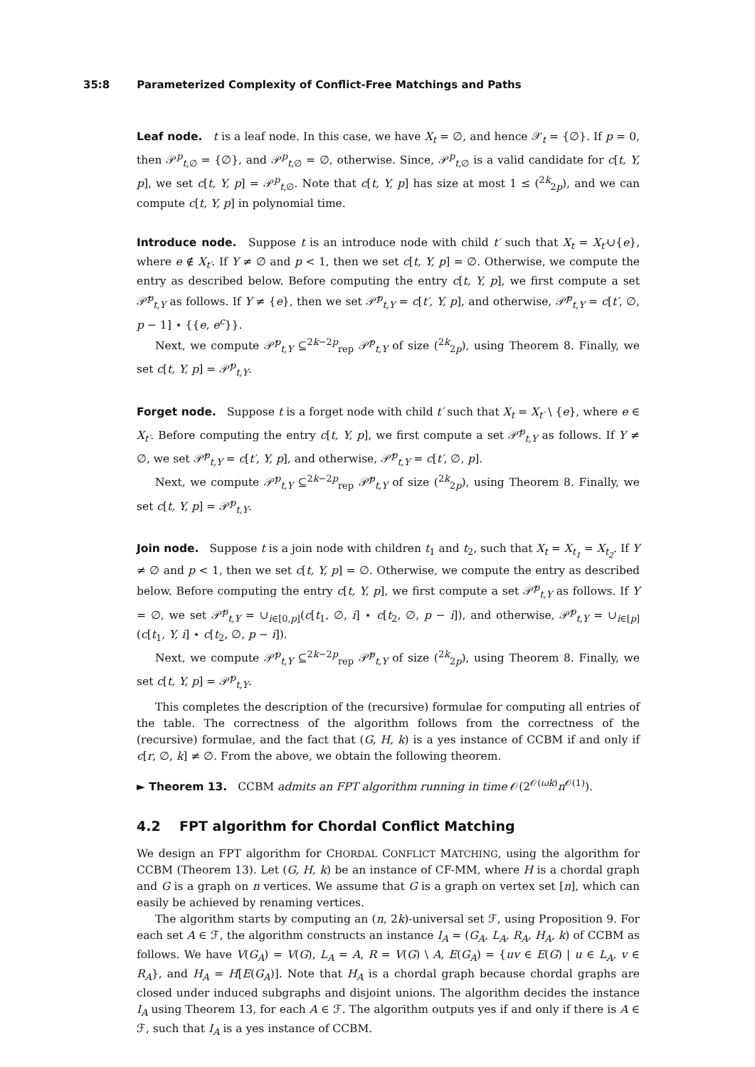35:8 Parameterized Complexity of Conflict-Free Matchings and Paths
Leaf node. t is a leaf node. In this case, we have X<sub>t</sub> = ∅, and hence 𝒳<sub>t</sub> = {∅}. If p = 0, then 𝒫<sup>p</sup><sub>t,∅</sub> = {∅}, and 𝒫<sup>p</sup><sub>t,∅</sub> = ∅, otherwise. Since, 𝒫<sup>p</sup><sub>t,∅</sub> is a valid candidate for c[t, Y, p], we set c[t, Y, p] = 𝒫<sup>p</sup><sub>t,∅</sub>. Note that c[t, Y, p] has size at most 1 ≤ (<sup>2k</sup><sub>2p</sub>), and we can compute c[t, Y, p] in polynomial time.
Introduce node. Suppose t is an introduce node with child t′ such that X<sub>t</sub> = X<sub>t′</sub>∪{e}, where e ∉ X<sub>t′</sub>. If Y ≠ ∅ and p < 1, then we set c[t, Y, p] = ∅. Otherwise, we compute the entry as described below. Before computing the entry c[t, Y, p], we first compute a set 𝒫̃<sup>p</sup><sub>t,Y</sub> as follows. If Y ≠ {e}, then we set 𝒫̃<sup>p</sup><sub>t,Y</sub> = c[t′, Y, p], and otherwise, 𝒫̃<sup>p</sup><sub>t,Y</sub> = c[t′, ∅, p − 1] ⋆ {{e, e<sup>c</sup>}}.
Next, we compute 𝒫̂<sup>p</sup><sub>t,Y</sub> ⊆<sup>2k−2p</sup><sub>rep</sub> 𝒫̃<sup>p</sup><sub>t,Y</sub> of size (<sup>2k</sup><sub>2p</sub>), using Theorem 8. Finally, we set c[t, Y, p] = 𝒫̂<sup>p</sup><sub>t,Y</sub>.
Forget node. Suppose t is a forget node with child t′ such that X<sub>t</sub> = X<sub>t′</sub> \ {e}, where e ∈ X<sub>t′</sub>. Before computing the entry c[t, Y, p], we first compute a set 𝒫̃<sup>p</sup><sub>t,Y</sub> as follows. If Y ≠ ∅, we set 𝒫̃<sup>p</sup><sub>t,Y</sub> = c[t′, Y, p], and otherwise, 𝒫̃<sup>p</sup><sub>t,Y</sub> = c[t′, ∅, p].
Next, we compute 𝒫̂<sup>p</sup><sub>t,Y</sub> ⊆<sup>2k−2p</sup><sub>rep</sub> 𝒫̃<sup>p</sup><sub>t,Y</sub> of size (<sup>2k</sup><sub>2p</sub>), using Theorem 8. Finally, we set c[t, Y, p] = 𝒫̂<sup>p</sup><sub>t,Y</sub>.
Join node. Suppose t is a join node with children t<sub>1</sub> and t<sub>2</sub>, such that X<sub>t</sub> = X<sub>t<sub>1</sub></sub> = X<sub>t<sub>2</sub></sub>. If Y ≠ ∅ and p < 1, then we set c[t, Y, p] = ∅. Otherwise, we compute the entry as described below. Before computing the entry c[t, Y, p], we first compute a set 𝒫̃<sup>p</sup><sub>t,Y</sub> as follows. If Y = ∅, we set 𝒫̃<sup>p</sup><sub>t,Y</sub> = ∪<sub>i∈[0,p]</sub>(c[t<sub>1</sub>, ∅, i] ⋆ c[t<sub>2</sub>, ∅, p − i]), and otherwise, 𝒫̃<sup>p</sup><sub>t,Y</sub> = ∪<sub>i∈[p]</sub>(c[t<sub>1</sub>, Y, i] ⋆ c[t<sub>2</sub>, ∅, p − i]).
Next, we compute 𝒫̂<sup>p</sup><sub>t,Y</sub> ⊆<sup>2k−2p</sup><sub>rep</sub> 𝒫̃<sup>p</sup><sub>t,Y</sub> of size (<sup>2k</sup><sub>2p</sub>), using Theorem 8. Finally, we set c[t, Y, p] = 𝒫̂<sup>p</sup><sub>t,Y</sub>.
This completes the description of the (recursive) formulae for computing all entries of the table. The correctness of the algorithm follows from the correctness of the (recursive) formulae, and the fact that (G, H, k) is a yes instance of CCBM if and only if c[r, ∅, k] ≠ ∅. From the above, we obtain the following theorem.
► Theorem 13. CCBM admits an FPT algorithm running in time 𝒪(2<sup>𝒪(ωk)</sup>n<sup>𝒪(1)</sup>).
4.2 FPT algorithm for Chordal Conflict Matching
We design an FPT algorithm for CHORDAL CONFLICT MATCHING, using the algorithm for CCBM (Theorem 13). Let (G, H, k) be an instance of CF-MM, where H is a chordal graph and G is a graph on n vertices. We assume that G is a graph on vertex set [n], which can easily be achieved by renaming vertices.
The algorithm starts by computing an (n, 2k)-universal set ℱ, using Proposition 9. For each set A ∈ ℱ, the algorithm constructs an instance I<sub>A</sub> = (G<sub>A</sub>, L<sub>A</sub>, R<sub>A</sub>, H<sub>A</sub>, k) of CCBM as follows. We have V(G<sub>A</sub>) = V(G), L<sub>A</sub> = A, R = V(G) \ A, E(G<sub>A</sub>) = {uv ∈ E(G) | u ∈ L<sub>A</sub>, v ∈ R<sub>A</sub>}, and H<sub>A</sub> = H[E(G<sub>A</sub>)]. Note that H<sub>A</sub> is a chordal graph because chordal graphs are closed under induced subgraphs and disjoint unions. The algorithm decides the instance I<sub>A</sub> using Theorem 13, for each A ∈ ℱ. The algorithm outputs yes if and only if there is A ∈ ℱ, such that I<sub>A</sub> is a yes instance of CCBM.